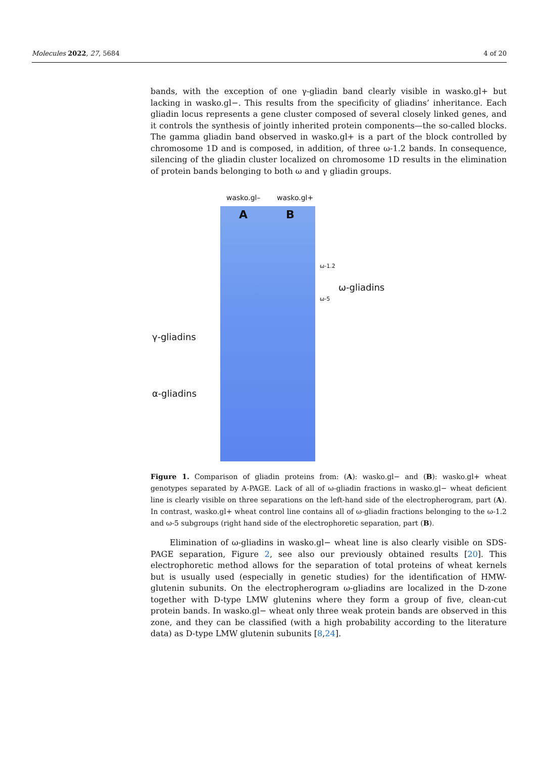Molecules 2022, 27, 5684 4 of 20
bands, with the exception of one γ-gliadin band clearly visible in wasko.gl+ but lacking in wasko.gl−. This results from the specificity of gliadins’ inheritance. Each gliadin locus represents a gene cluster composed of several closely linked genes, and it controls the synthesis of jointly inherited protein components—the so-called blocks. The gamma gliadin band observed in wasko.gl+ is a part of the block controlled by chromosome 1D and is composed, in addition, of three ω-1.2 bands. In consequence, silencing of the gliadin cluster localized on chromosome 1D results in the elimination of protein bands belonging to both ω and γ gliadin groups.
wasko.gl– wasko.gl+
A B
ω-1.2
ω-5
ω-gliadins
γ-gliadins
α-gliadins
Figure 1. Comparison of gliadin proteins from: (A): wasko.gl− and (B): wasko.gl+ wheat genotypes separated by A-PAGE. Lack of all of ω-gliadin fractions in wasko.gl− wheat deficient line is clearly visible on three separations on the left-hand side of the electropherogram, part (A). In contrast, wasko.gl+ wheat control line contains all of ω-gliadin fractions belonging to the ω-1.2 and ω-5 subgroups (right hand side of the electrophoretic separation, part (B).
Elimination of ω-gliadins in wasko.gl− wheat line is also clearly visible on SDS-PAGE separation, Figure 2, see also our previously obtained results [20]. This electrophoretic method allows for the separation of total proteins of wheat kernels but is usually used (especially in genetic studies) for the identification of HMW-glutenin subunits. On the electropherogram ω-gliadins are localized in the D-zone together with D-type LMW glutenins where they form a group of five, clean-cut protein bands. In wasko.gl− wheat only three weak protein bands are observed in this zone, and they can be classified (with a high probability according to the literature data) as D-type LMW glutenin subunits [8,24].